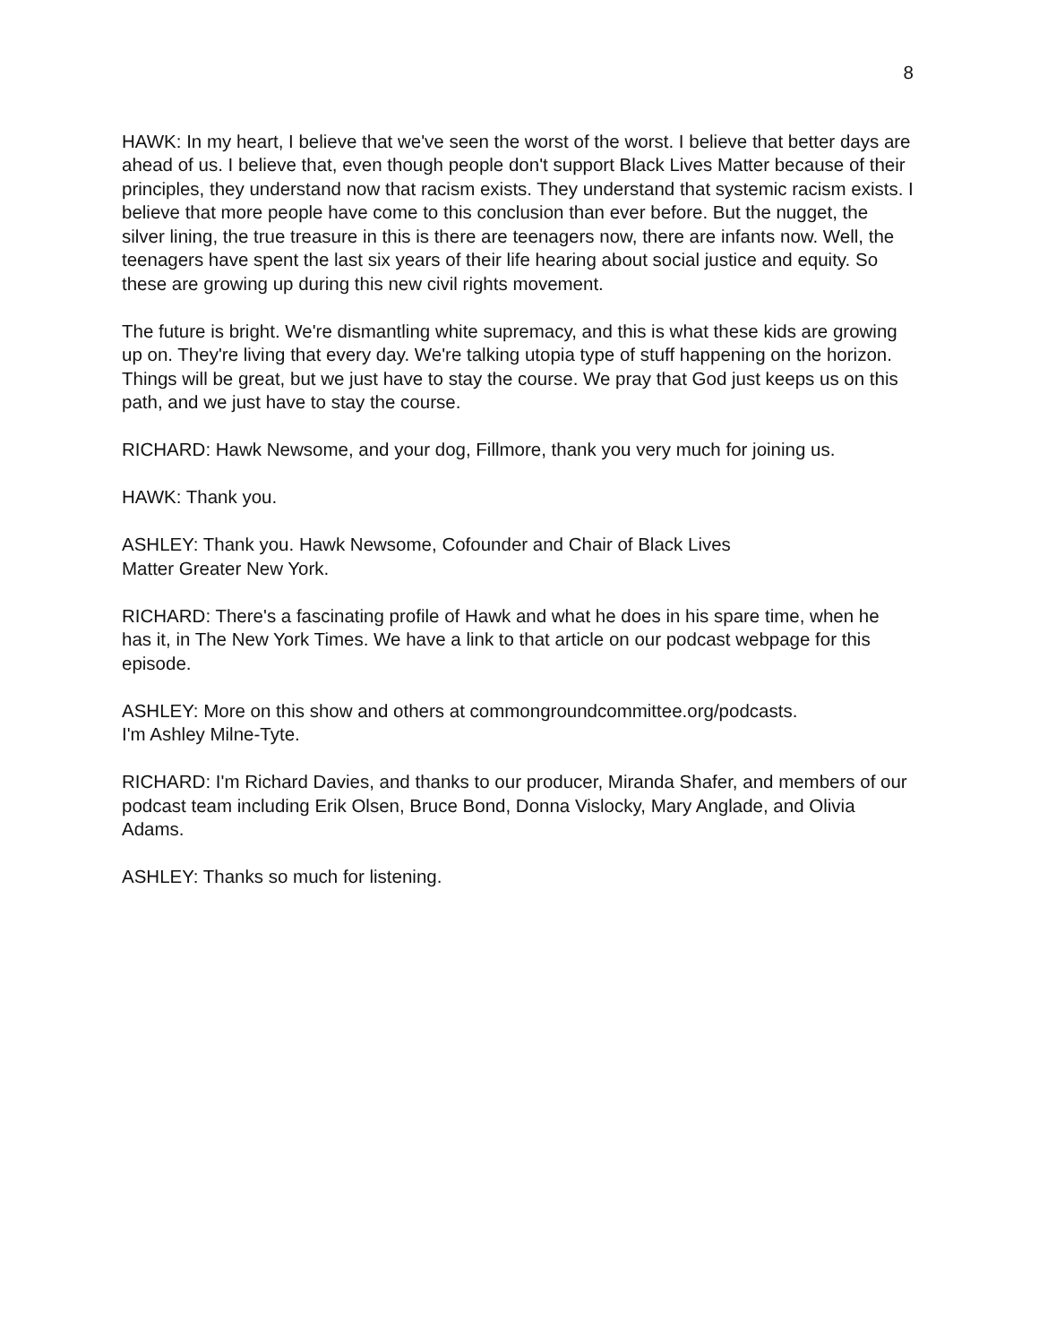8
HAWK: In my heart, I believe that we've seen the worst of the worst. I believe that better days are ahead of us. I believe that, even though people don't support Black Lives Matter because of their principles, they understand now that racism exists. They understand that systemic racism exists. I believe that more people have come to this conclusion than ever before. But the nugget, the silver lining, the true treasure in this is there are teenagers now, there are infants now. Well, the teenagers have spent the last six years of their life hearing about social justice and equity. So these are growing up during this new civil rights movement.
The future is bright. We're dismantling white supremacy, and this is what these kids are growing up on. They're living that every day. We're talking utopia type of stuff happening on the horizon. Things will be great, but we just have to stay the course. We pray that God just keeps us on this path, and we just have to stay the course.
RICHARD: Hawk Newsome, and your dog, Fillmore, thank you very much for joining us.
HAWK: Thank you.
ASHLEY: Thank you. Hawk Newsome, Cofounder and Chair of Black Lives
Matter Greater New York.
RICHARD: There's a fascinating profile of Hawk and what he does in his spare time, when he has it, in The New York Times. We have a link to that article on our podcast webpage for this episode.
ASHLEY: More on this show and others at commongroundcommittee.org/podcasts.
I'm Ashley Milne-Tyte.
RICHARD: I'm Richard Davies, and thanks to our producer, Miranda Shafer, and members of our podcast team including Erik Olsen, Bruce Bond, Donna Vislocky, Mary Anglade, and Olivia Adams.
ASHLEY: Thanks so much for listening.